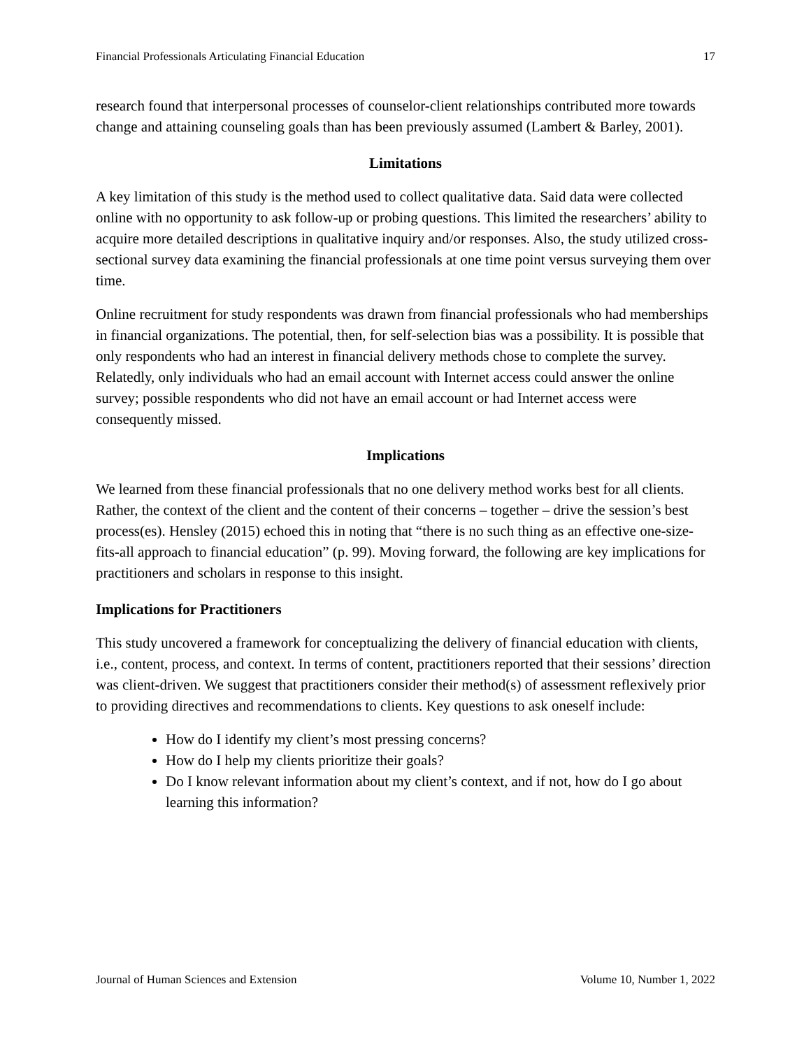Financial Professionals Articulating Financial Education 17
research found that interpersonal processes of counselor-client relationships contributed more towards change and attaining counseling goals than has been previously assumed (Lambert & Barley, 2001).
Limitations
A key limitation of this study is the method used to collect qualitative data. Said data were collected online with no opportunity to ask follow-up or probing questions. This limited the researchers’ ability to acquire more detailed descriptions in qualitative inquiry and/or responses. Also, the study utilized cross-sectional survey data examining the financial professionals at one time point versus surveying them over time.
Online recruitment for study respondents was drawn from financial professionals who had memberships in financial organizations. The potential, then, for self-selection bias was a possibility. It is possible that only respondents who had an interest in financial delivery methods chose to complete the survey. Relatedly, only individuals who had an email account with Internet access could answer the online survey; possible respondents who did not have an email account or had Internet access were consequently missed.
Implications
We learned from these financial professionals that no one delivery method works best for all clients. Rather, the context of the client and the content of their concerns – together – drive the session’s best process(es). Hensley (2015) echoed this in noting that “there is no such thing as an effective one-size-fits-all approach to financial education” (p. 99). Moving forward, the following are key implications for practitioners and scholars in response to this insight.
Implications for Practitioners
This study uncovered a framework for conceptualizing the delivery of financial education with clients, i.e., content, process, and context. In terms of content, practitioners reported that their sessions’ direction was client-driven. We suggest that practitioners consider their method(s) of assessment reflexively prior to providing directives and recommendations to clients. Key questions to ask oneself include:
How do I identify my client’s most pressing concerns?
How do I help my clients prioritize their goals?
Do I know relevant information about my client’s context, and if not, how do I go about learning this information?
Journal of Human Sciences and Extension Volume 10, Number 1, 2022